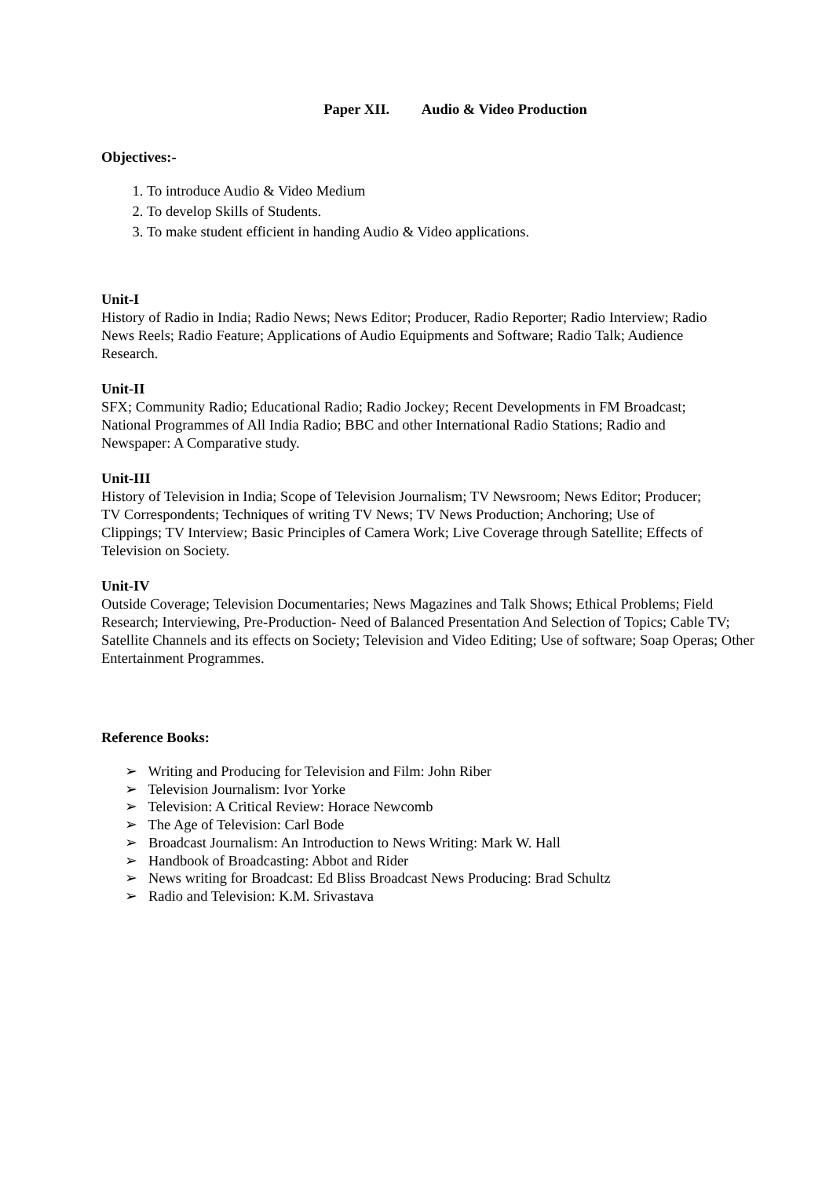Paper XII. Audio & Video Production
Objectives:-
1. To introduce Audio & Video Medium
2. To develop Skills of Students.
3. To make student efficient in handing Audio & Video applications.
Unit-I
History of Radio in India; Radio News; News Editor; Producer, Radio Reporter; Radio Interview; Radio News Reels; Radio Feature; Applications of Audio Equipments and Software; Radio Talk; Audience Research.
Unit-II
SFX; Community Radio; Educational Radio; Radio Jockey; Recent Developments in FM Broadcast; National Programmes of All India Radio; BBC and other International Radio Stations; Radio and Newspaper: A Comparative study.
Unit-III
History of Television in India; Scope of Television Journalism; TV Newsroom; News Editor; Producer; TV Correspondents; Techniques of writing TV News; TV News Production; Anchoring; Use of Clippings; TV Interview; Basic Principles of Camera Work; Live Coverage through Satellite; Effects of Television on Society.
Unit-IV
Outside Coverage; Television Documentaries; News Magazines and Talk Shows; Ethical Problems; Field Research; Interviewing, Pre-Production- Need of Balanced Presentation And Selection of Topics; Cable TV; Satellite Channels and its effects on Society; Television and Video Editing; Use of software; Soap Operas; Other Entertainment Programmes.
Reference Books:
➢ Writing and Producing for Television and Film: John Riber
➢ Television Journalism: Ivor Yorke
➢ Television: A Critical Review: Horace Newcomb
➢ The Age of Television: Carl Bode
➢ Broadcast Journalism: An Introduction to News Writing: Mark W. Hall
➢ Handbook of Broadcasting: Abbot and Rider
➢ News writing for Broadcast: Ed Bliss Broadcast News Producing: Brad Schultz
➢ Radio and Television: K.M. Srivastava